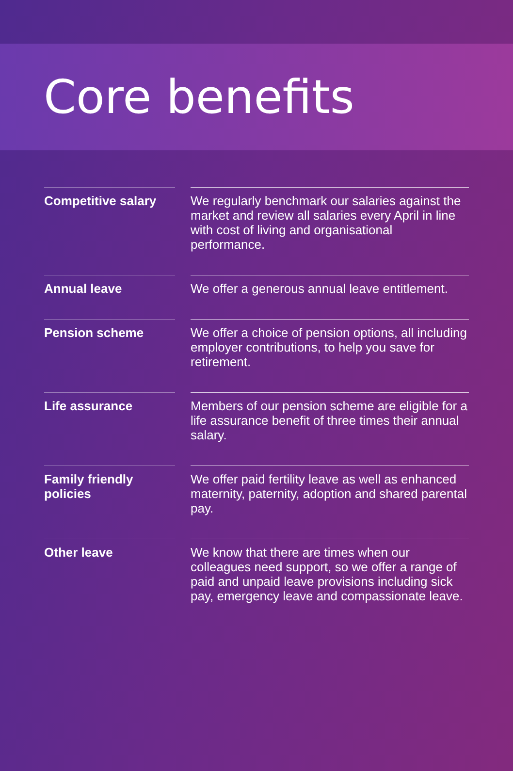Core benefits
| Competitive salary | | We regularly benchmark our salaries against the market and review all salaries every April in line with cost of living and organisational performance. |
| Annual leave | | We offer a generous annual leave entitlement. |
| Pension scheme | | We offer a choice of pension options, all including employer contributions, to help you save for retirement. |
| Life assurance | | Members of our pension scheme are eligible for a life assurance benefit of three times their annual salary. |
| Family friendly policies | | We offer paid fertility leave as well as enhanced maternity, paternity, adoption and shared parental pay. |
| Other leave | | We know that there are times when our colleagues need support, so we offer a range of paid and unpaid leave provisions including sick pay, emergency leave and compassionate leave. |